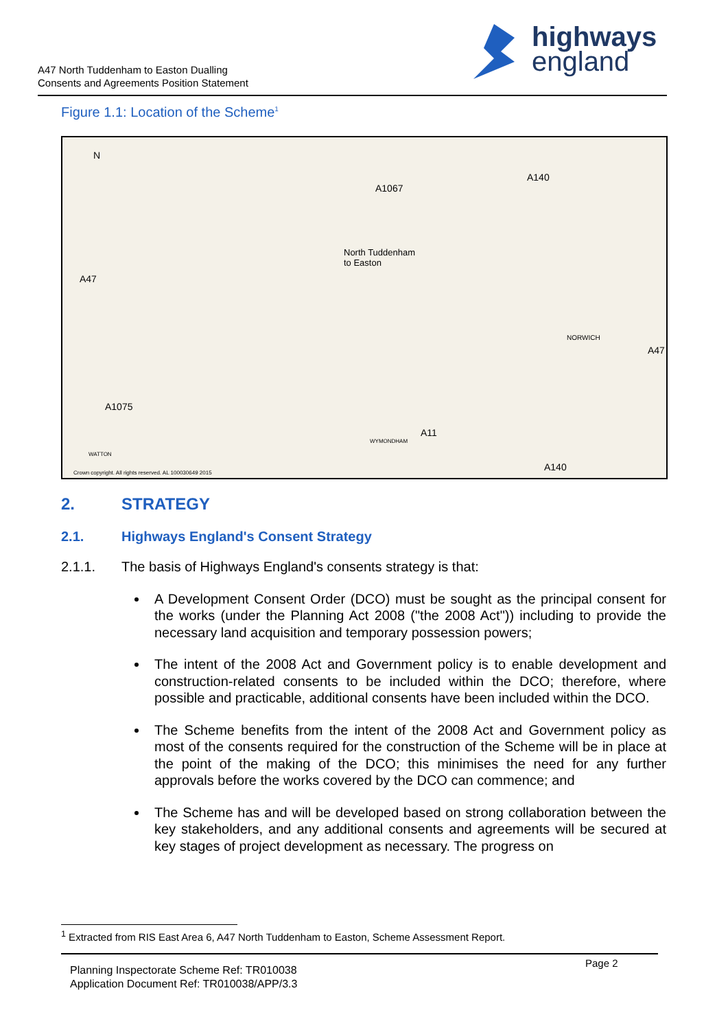A47 North Tuddenham to Easton Dualling
Consents and Agreements Position Statement
highways
england
Figure 1.1: Location of the Scheme<sup>1</sup>
N
A47
A1067
A140
North Tuddenham
to Easton
NORWICH
A47
A1075
A11
WYMONDHAM
A140
WATTON
Crown copyright. All rights reserved. AL 100030649 2015
2. STRATEGY
2.1. Highways England's Consent Strategy
2.1.1. The basis of Highways England's consents strategy is that:
A Development Consent Order (DCO) must be sought as the principal consent for the works (under the Planning Act 2008 ("the 2008 Act")) including to provide the necessary land acquisition and temporary possession powers;
The intent of the 2008 Act and Government policy is to enable development and construction-related consents to be included within the DCO; therefore, where possible and practicable, additional consents have been included within the DCO.
The Scheme benefits from the intent of the 2008 Act and Government policy as most of the consents required for the construction of the Scheme will be in place at the point of the making of the DCO; this minimises the need for any further approvals before the works covered by the DCO can commence; and
The Scheme has and will be developed based on strong collaboration between the key stakeholders, and any additional consents and agreements will be secured at key stages of project development as necessary. The progress on
<sup>1</sup> Extracted from RIS East Area 6, A47 North Tuddenham to Easton, Scheme Assessment Report.
Planning Inspectorate Scheme Ref: TR010038
Application Document Ref: TR010038/APP/3.3
Page 2